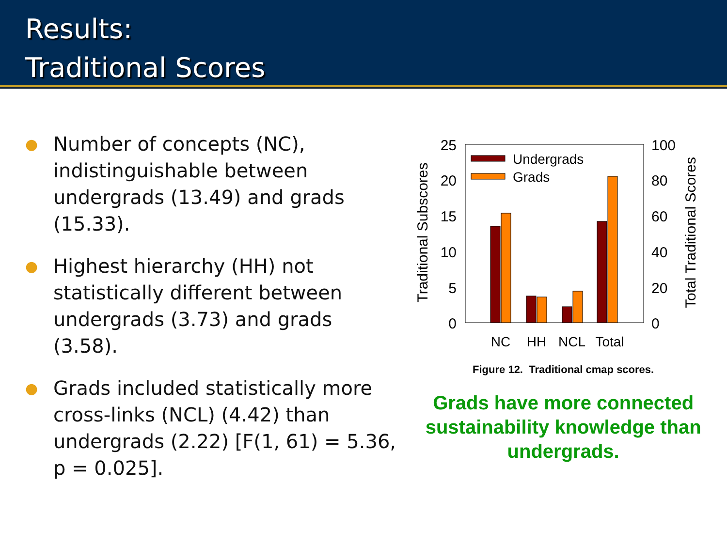Results:
Traditional Scores
● Number of concepts (NC), indistinguishable between undergrads (13.49) and grads (15.33).
● Highest hierarchy (HH) not statistically different between undergrads (3.73) and grads (3.58).
● Grads included statistically more cross-links (NCL) (4.42) than undergrads (2.22) [F(1, 61) = 5.36, p = 0.025].
25
20
15
10
5
0
100
80
60
40
20
0
Traditional Subscores
Total Traditional Scores
Undergrads
Grads
NC
HH
NCL
Total
Figure 12. Traditional cmap scores.
Grads have more connected sustainability knowledge than undergrads.